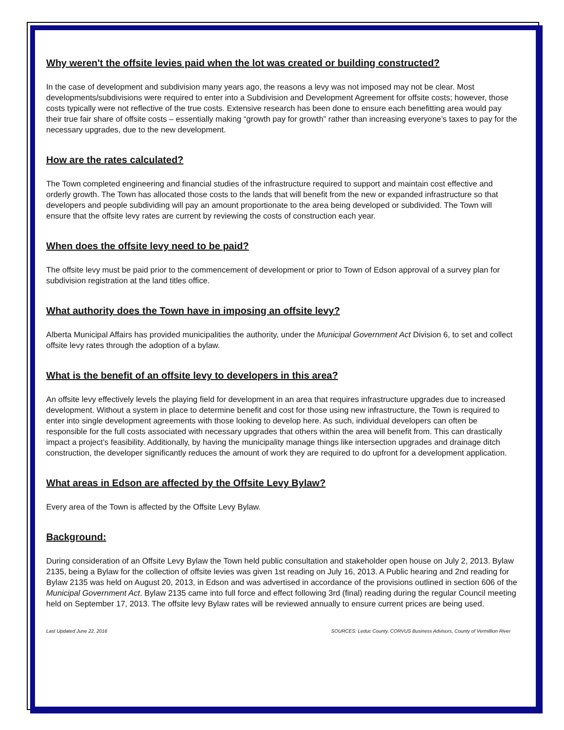Why weren't the offsite levies paid when the lot was created or building constructed?
In the case of development and subdivision many years ago, the reasons a levy was not imposed may not be clear. Most developments/subdivisions were required to enter into a Subdivision and Development Agreement for offsite costs; however, those costs typically were not reflective of the true costs. Extensive research has been done to ensure each benefitting area would pay their true fair share of offsite costs – essentially making “growth pay for growth” rather than increasing everyone’s taxes to pay for the necessary upgrades, due to the new development.
How are the rates calculated?
The Town completed engineering and financial studies of the infrastructure required to support and maintain cost effective and orderly growth. The Town has allocated those costs to the lands that will benefit from the new or expanded infrastructure so that developers and people subdividing will pay an amount proportionate to the area being developed or subdivided. The Town will ensure that the offsite levy rates are current by reviewing the costs of construction each year.
When does the offsite levy need to be paid?
The offsite levy must be paid prior to the commencement of development or prior to Town of Edson approval of a survey plan for subdivision registration at the land titles office.
What authority does the Town have in imposing an offsite levy?
Alberta Municipal Affairs has provided municipalities the authority, under the Municipal Government Act Division 6, to set and collect offsite levy rates through the adoption of a bylaw.
What is the benefit of an offsite levy to developers in this area?
An offsite levy effectively levels the playing field for development in an area that requires infrastructure upgrades due to increased development. Without a system in place to determine benefit and cost for those using new infrastructure, the Town is required to enter into single development agreements with those looking to develop here. As such, individual developers can often be responsible for the full costs associated with necessary upgrades that others within the area will benefit from. This can drastically impact a project’s feasibility. Additionally, by having the municipality manage things like intersection upgrades and drainage ditch construction, the developer significantly reduces the amount of work they are required to do upfront for a development application.
What areas in Edson are affected by the Offsite Levy Bylaw?
Every area of the Town is affected by the Offsite Levy Bylaw.
Background:
During consideration of an Offsite Levy Bylaw the Town held public consultation and stakeholder open house on July 2, 2013. Bylaw 2135, being a Bylaw for the collection of offsite levies was given 1st reading on July 16, 2013. A Public hearing and 2nd reading for Bylaw 2135 was held on August 20, 2013, in Edson and was advertised in accordance of the provisions outlined in section 606 of the Municipal Government Act. Bylaw 2135 came into full force and effect following 3rd (final) reading during the regular Council meeting held on September 17, 2013. The offsite levy Bylaw rates will be reviewed annually to ensure current prices are being used.
Last Updated June 22, 2016 SOURCES: Leduc County, CORVUS Business Advisors, County of Vermillion River